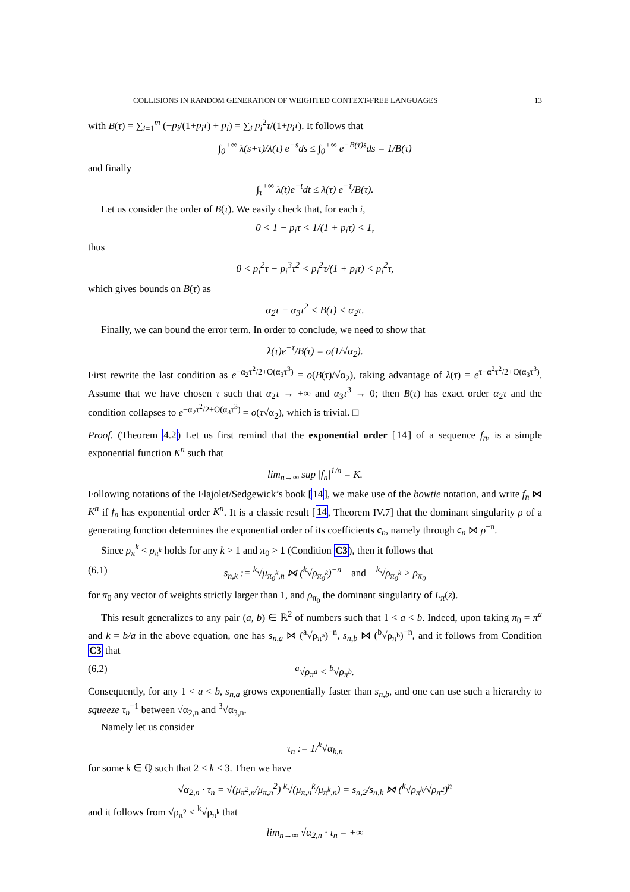COLLISIONS IN RANDOM GENERATION OF WEIGHTED CONTEXT-FREE LANGUAGES 13
with B(τ) = ∑<sub>i=1</sub><sup>m</sup> (−p<sub>i</sub>/(1+p<sub>i</sub>τ) + p<sub>i</sub>) = ∑<sub>i</sub> p<sub>i</sub><sup>2</sup>τ/(1+p<sub>i</sub>τ). It follows that
∫<sub>0</sub><sup>+∞</sup> λ(s+τ)/λ(τ) e<sup>−s</sup>ds ≤ ∫<sub>0</sub><sup>+∞</sup> e<sup>−B(τ)s</sup>ds = 1/B(τ)
and finally
∫<sub>τ</sub><sup>+∞</sup> λ(t)e<sup>−t</sup>dt ≤ λ(τ) e<sup>−τ</sup>/B(τ).
Let us consider the order of B(τ). We easily check that, for each i,
0 < 1 − p<sub>i</sub>τ < 1/(1 + p<sub>i</sub>τ) < 1,
thus
0 < p<sub>i</sub><sup>2</sup>τ − p<sub>i</sub><sup>3</sup>τ<sup>2</sup> < p<sub>i</sub><sup>2</sup>τ/(1 + p<sub>i</sub>τ) < p<sub>i</sub><sup>2</sup>τ,
which gives bounds on B(τ) as
α<sub>2</sub>τ − α<sub>3</sub>τ<sup>2</sup> < B(τ) < α<sub>2</sub>τ.
Finally, we can bound the error term. In order to conclude, we need to show that
λ(τ)e<sup>−τ</sup>/B(τ) = o(1/√α<sub>2</sub>).
First rewrite the last condition as e<sup>−α<sub>2</sub>τ<sup>2</sup>/2+O(α<sub>3</sub>τ<sup>3</sup>)</sup> = o(B(τ)/√α<sub>2</sub>), taking advantage of λ(τ) = e<sup>τ−α<sup>2</sup>τ<sup>2</sup>/2+O(α<sub>3</sub>τ<sup>3</sup>)</sup>. Assume that we have chosen τ such that α<sub>2</sub>τ → +∞ and α<sub>3</sub>τ<sup>3</sup> → 0; then B(τ) has exact order α<sub>2</sub>τ and the condition collapses to e<sup>−α<sub>2</sub>τ<sup>2</sup>/2+O(α<sub>3</sub>τ<sup>3</sup>)</sup> = o(τ√α<sub>2</sub>), which is trivial. □
Proof. (Theorem 4.2) Let us first remind that the exponential order [14] of a sequence f<sub>n</sub>, is a simple exponential function K<sup>n</sup> such that
lim<sub>n→∞</sub> sup |f<sub>n</sub>|<sup>1/n</sup> = K.
Following notations of the Flajolet/Sedgewick’s book [14], we make use of the bowtie notation, and write f<sub>n</sub> ⋈ K<sup>n</sup> if f<sub>n</sub> has exponential order K<sup>n</sup>. It is a classic result [14, Theorem IV.7] that the dominant singularity ρ of a generating function determines the exponential order of its coefficients c<sub>n</sub>, namely through c<sub>n</sub> ⋈ ρ<sup>−n</sup>.
Since ρ<sub>π</sub><sup>k</sup> < ρ<sub>π<sup>k</sup></sub> holds for any k > 1 and π<sub>0</sub> > 1 (Condition C3), then it follows that
(6.1) s<sub>n,k</sub> := <sup>k</sup>√μ<sub>π<sub>0</sub><sup>k</sup>,n</sub> ⋈ (<sup>k</sup>√ρ<sub>π<sub>0</sub><sup>k</sup></sub>)<sup>−n</sup> and <sup>k</sup>√ρ<sub>π<sub>0</sub><sup>k</sup></sub> > ρ<sub>π<sub>0</sub></sub>
for π<sub>0</sub> any vector of weights strictly larger than 1, and ρ<sub>π<sub>0</sub></sub> the dominant singularity of L<sub>π</sub>(z).
This result generalizes to any pair (a, b) ∈ ℝ<sup>2</sup> of numbers such that 1 < a < b. Indeed, upon taking π<sub>0</sub> = π<sup>a</sup> and k = b/a in the above equation, one has s<sub>n,a</sub> ⋈ (<sup>a</sup>√ρ<sub>π<sup>a</sup></sub>)<sup>−n</sup>, s<sub>n,b</sub> ⋈ (<sup>b</sup>√ρ<sub>π<sup>b</sup></sub>)<sup>−n</sup>, and it follows from Condition C3 that
(6.2) <sup>a</sup>√ρ<sub>π<sup>a</sup></sub> < <sup>b</sup>√ρ<sub>π<sup>b</sup></sub>.
Consequently, for any 1 < a < b, s<sub>n,a</sub> grows exponentially faster than s<sub>n,b</sub>, and one can use such a hierarchy to squeeze τ<sub>n</sub><sup>−1</sup> between √α<sub>2,n</sub> and <sup>3</sup>√α<sub>3,n</sub>.
Namely let us consider
τ<sub>n</sub> := 1/<sup>k</sup>√α<sub>k,n</sub>
for some k ∈ ℚ such that 2 < k < 3. Then we have
√α<sub>2,n</sub> · τ<sub>n</sub> = √(μ<sub>π<sup>2</sup>,n</sub>/μ<sub>π,n</sub><sup>2</sup>) <sup>k</sup>√(μ<sub>π,n</sub><sup>k</sup>/μ<sub>π<sup>k</sup>,n</sub>) = s<sub>n,2</sub>/s<sub>n,k</sub> ⋈ (<sup>k</sup>√ρ<sub>π<sup>k</sup></sub>/√ρ<sub>π<sup>2</sup></sub>)<sup>n</sup>
and it follows from √ρ<sub>π<sup>2</sup></sub> < <sup>k</sup>√ρ<sub>π<sup>k</sup></sub> that
lim<sub>n→∞</sub> √α<sub>2,n</sub> · τ<sub>n</sub> = +∞